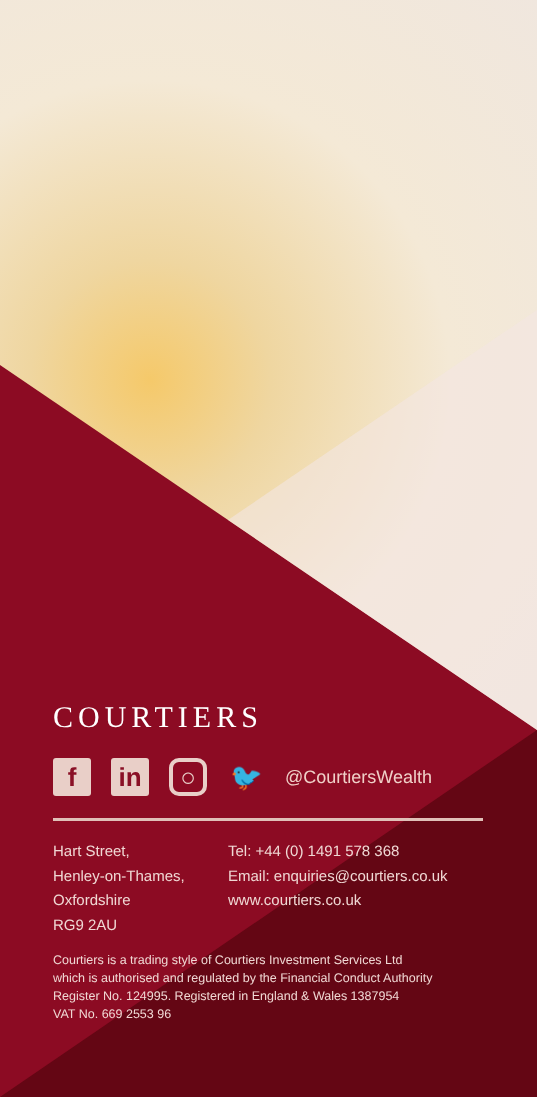COURTIERS
f in
○
🐦
@CourtiersWealth
Hart Street,
Henley-on-Thames,
Oxfordshire
RG9 2AU
Tel: +44 (0) 1491 578 368
Email: enquiries@courtiers.co.uk
www.courtiers.co.uk
Courtiers is a trading style of Courtiers Investment Services Ltd
which is authorised and regulated by the Financial Conduct Authority
Register No. 124995. Registered in England & Wales 1387954
VAT No. 669 2553 96